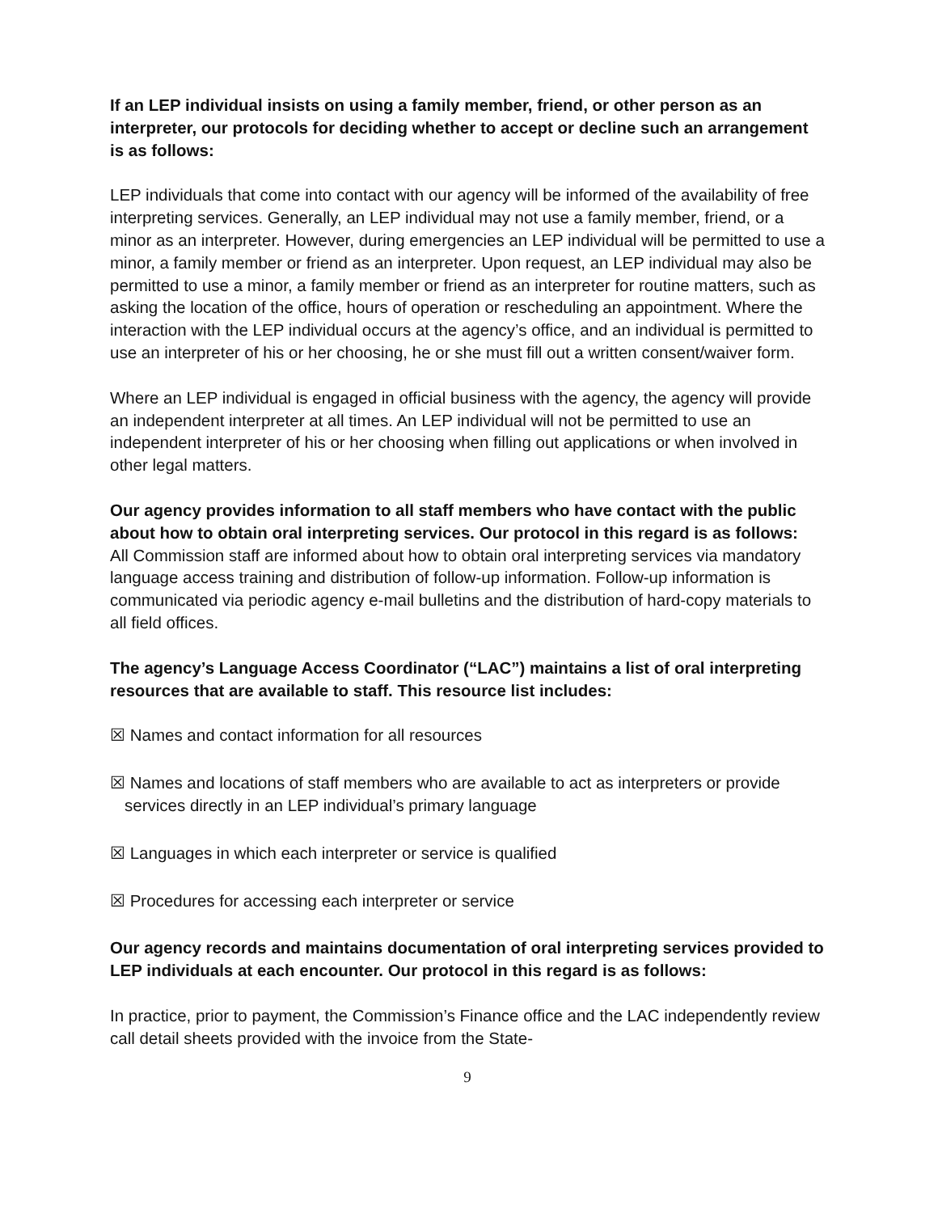If an LEP individual insists on using a family member, friend, or other person as an interpreter, our protocols for deciding whether to accept or decline such an arrangement is as follows:
LEP individuals that come into contact with our agency will be informed of the availability of free interpreting services. Generally, an LEP individual may not use a family member, friend, or a minor as an interpreter. However, during emergencies an LEP individual will be permitted to use a minor, a family member or friend as an interpreter. Upon request, an LEP individual may also be permitted to use a minor, a family member or friend as an interpreter for routine matters, such as asking the location of the office, hours of operation or rescheduling an appointment. Where the interaction with the LEP individual occurs at the agency’s office, and an individual is permitted to use an interpreter of his or her choosing, he or she must fill out a written consent/waiver form.
Where an LEP individual is engaged in official business with the agency, the agency will provide an independent interpreter at all times. An LEP individual will not be permitted to use an independent interpreter of his or her choosing when filling out applications or when involved in other legal matters.
Our agency provides information to all staff members who have contact with the public about how to obtain oral interpreting services. Our protocol in this regard is as follows:
All Commission staff are informed about how to obtain oral interpreting services via mandatory language access training and distribution of follow-up information. Follow-up information is communicated via periodic agency e-mail bulletins and the distribution of hard-copy materials to all field offices.
The agency’s Language Access Coordinator (“LAC”) maintains a list of oral interpreting resources that are available to staff. This resource list includes:
☒ Names and contact information for all resources
☒ Names and locations of staff members who are available to act as interpreters or provide services directly in an LEP individual’s primary language
☒ Languages in which each interpreter or service is qualified
☒ Procedures for accessing each interpreter or service
Our agency records and maintains documentation of oral interpreting services provided to LEP individuals at each encounter. Our protocol in this regard is as follows:
In practice, prior to payment, the Commission’s Finance office and the LAC independently review call detail sheets provided with the invoice from the State-
9